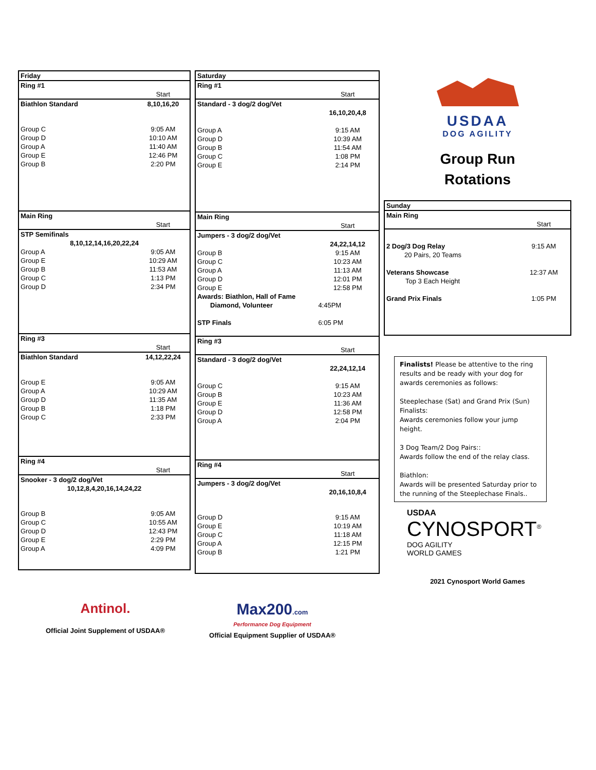| Friday | |
| Ring #1 | |
| | Start |
| Biathlon Standard | 8,10,16,20 |
| Group C | 9:05 AM |
| Group D | 10:10 AM |
| Group A | 11:40 AM |
| Group E | 12:46 PM |
| Group B | 2:20 PM |
| Main Ring | |
| | Start |
| STP Semifinals | |
| 8,10,12,14,16,20,22,24 | |
| Group A | 9:05 AM |
| Group E | 10:29 AM |
| Group B | 11:53 AM |
| Group C | 1:13 PM |
| Group D | 2:34 PM |
| Ring #3 | |
| | Start |
| Biathlon Standard | 14,12,22,24 |
| Group E | 9:05 AM |
| Group A | 10:29 AM |
| Group D | 11:35 AM |
| Group B | 1:18 PM |
| Group C | 2:33 PM |
| Ring #4 | |
| | Start |
| Snooker - 3 dog/2 dog/Vet | |
| 10,12,8,4,20,16,14,24,22 | |
| Group B | 9:05 AM |
| Group C | 10:55 AM |
| Group D | 12:43 PM |
| Group E | 2:29 PM |
| Group A | 4:09 PM |
| Saturday | |
| Ring #1 | |
| | Start |
| Standard - 3 dog/2 dog/Vet | |
| | 16,10,20,4,8 |
| Group A | 9:15 AM |
| Group D | 10:39 AM |
| Group B | 11:54 AM |
| Group C | 1:08 PM |
| Group E | 2:14 PM |
| Main Ring | |
| | Start |
| Jumpers - 3 dog/2 dog/Vet | |
| | 24,22,14,12 |
| Group B | 9:15 AM |
| Group C | 10:23 AM |
| Group A | 11:13 AM |
| Group D | 12:01 PM |
| Group E | 12:58 PM |
| Awards: Biathlon, Hall of Fame | |
| Diamond, Volunteer | 4:45PM |
| STP Finals | 6:05 PM |
| Ring #3 | |
| | Start |
| Standard - 3 dog/2 dog/Vet | |
| | 22,24,12,14 |
| Group C | 9:15 AM |
| Group B | 10:23 AM |
| Group E | 11:36 AM |
| Group D | 12:58 PM |
| Group A | 2:04 PM |
| Ring #4 | |
| | Start |
| Jumpers - 3 dog/2 dog/Vet | |
| | 20,16,10,8,4 |
| Group D | 9:15 AM |
| Group E | 10:19 AM |
| Group C | 11:18 AM |
| Group A | 12:15 PM |
| Group B | 1:21 PM |
USDAA
DOG AGILITY
Group Run
Rotations
| Sunday | |
| Main Ring | |
| | Start |
| 2 Dog/3 Dog Relay | 9:15 AM |
| 20 Pairs, 20 Teams | |
| Veterans Showcase | 12:37 AM |
| Top 3 Each Height | |
| Grand Prix Finals | 1:05 PM |
Finalists! Please be attentive to the ring results and be ready with your dog for awards ceremonies as follows:
Steeplechase (Sat) and Grand Prix (Sun) Finalists:
Awards ceremonies follow your jump height.
3 Dog Team/2 Dog Pairs::
Awards follow the end of the relay class.
Biathlon:
Awards will be presented Saturday prior to the running of the Steeplechase Finals..
USDAA
CYNOSPORT<sup>®</sup>
DOG AGILITY
WORLD GAMES
2021 Cynosport World Games
Antinol.
Official Joint Supplement of USDAA®
Max200.com
Performance Dog Equipment
Official Equipment Supplier of USDAA®